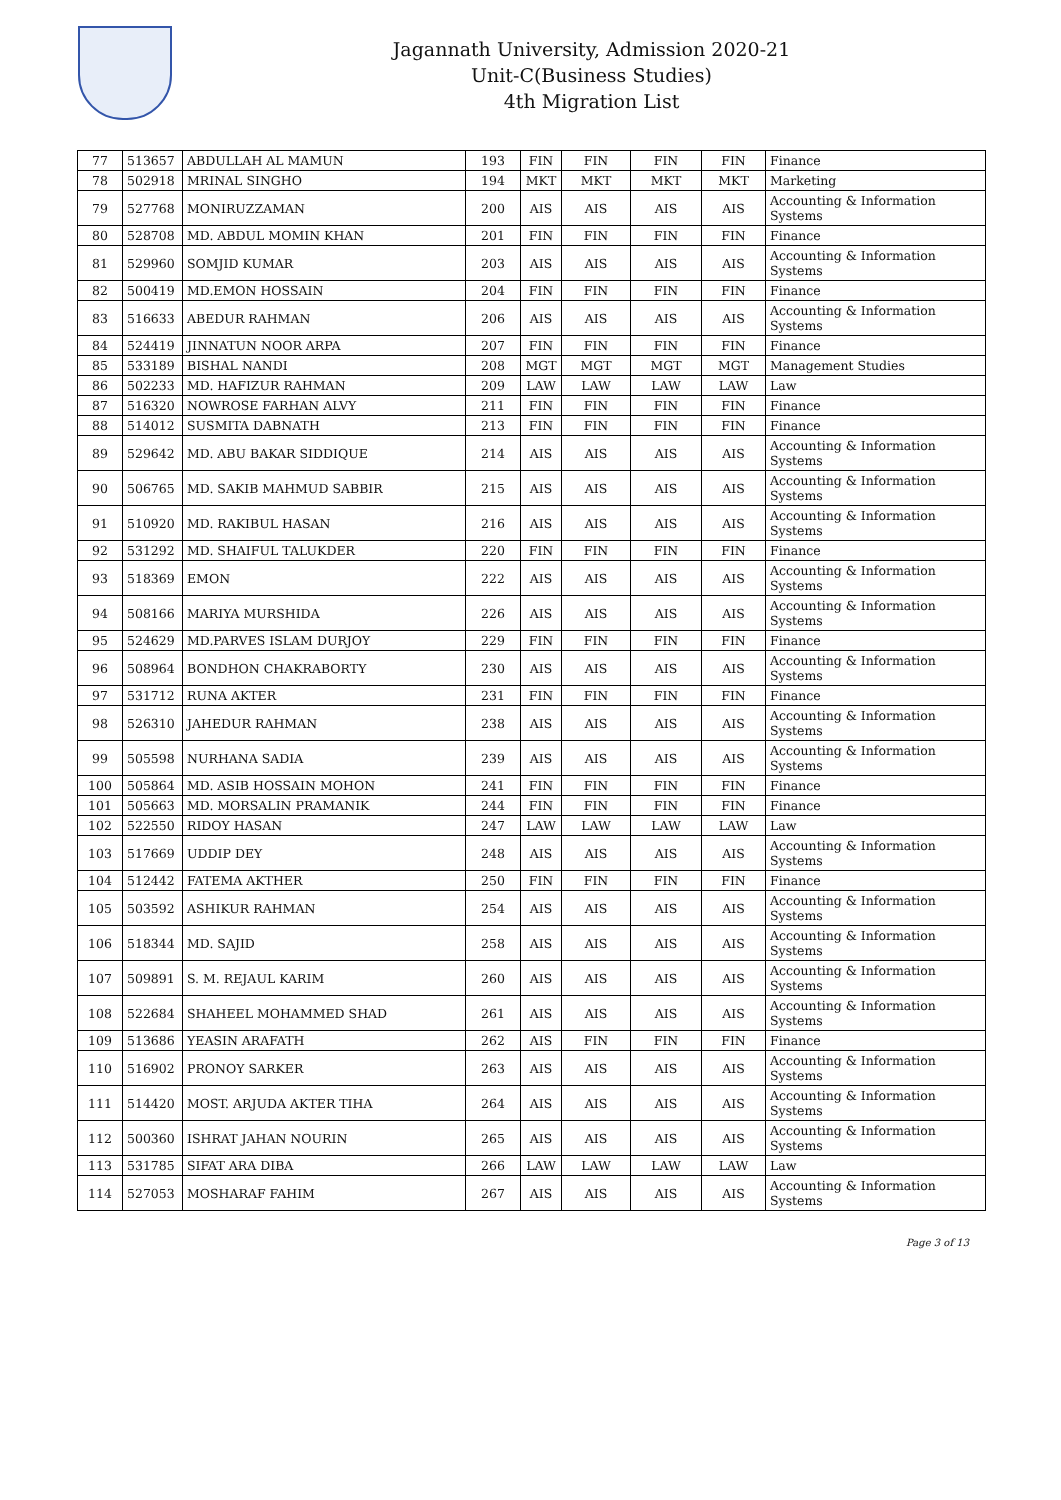Jagannath University, Admission 2020-21
Unit-C(Business Studies)
4th Migration List
| 77 | 513657 | ABDULLAH AL MAMUN | 193 | FIN | FIN | FIN | FIN | Finance |
| 78 | 502918 | MRINAL SINGHO | 194 | MKT | MKT | MKT | MKT | Marketing |
| 79 | 527768 | MONIRUZZAMAN | 200 | AIS | AIS | AIS | AIS | Accounting & Information Systems |
| 80 | 528708 | MD. ABDUL MOMIN KHAN | 201 | FIN | FIN | FIN | FIN | Finance |
| 81 | 529960 | SOMJID KUMAR | 203 | AIS | AIS | AIS | AIS | Accounting & Information Systems |
| 82 | 500419 | MD.EMON HOSSAIN | 204 | FIN | FIN | FIN | FIN | Finance |
| 83 | 516633 | ABEDUR RAHMAN | 206 | AIS | AIS | AIS | AIS | Accounting & Information Systems |
| 84 | 524419 | JINNATUN NOOR ARPA | 207 | FIN | FIN | FIN | FIN | Finance |
| 85 | 533189 | BISHAL NANDI | 208 | MGT | MGT | MGT | MGT | Management Studies |
| 86 | 502233 | MD. HAFIZUR RAHMAN | 209 | LAW | LAW | LAW | LAW | Law |
| 87 | 516320 | NOWROSE FARHAN ALVY | 211 | FIN | FIN | FIN | FIN | Finance |
| 88 | 514012 | SUSMITA DABNATH | 213 | FIN | FIN | FIN | FIN | Finance |
| 89 | 529642 | MD. ABU BAKAR SIDDIQUE | 214 | AIS | AIS | AIS | AIS | Accounting & Information Systems |
| 90 | 506765 | MD. SAKIB MAHMUD SABBIR | 215 | AIS | AIS | AIS | AIS | Accounting & Information Systems |
| 91 | 510920 | MD. RAKIBUL HASAN | 216 | AIS | AIS | AIS | AIS | Accounting & Information Systems |
| 92 | 531292 | MD. SHAIFUL TALUKDER | 220 | FIN | FIN | FIN | FIN | Finance |
| 93 | 518369 | EMON | 222 | AIS | AIS | AIS | AIS | Accounting & Information Systems |
| 94 | 508166 | MARIYA MURSHIDA | 226 | AIS | AIS | AIS | AIS | Accounting & Information Systems |
| 95 | 524629 | MD.PARVES ISLAM DURJOY | 229 | FIN | FIN | FIN | FIN | Finance |
| 96 | 508964 | BONDHON CHAKRABORTY | 230 | AIS | AIS | AIS | AIS | Accounting & Information Systems |
| 97 | 531712 | RUNA AKTER | 231 | FIN | FIN | FIN | FIN | Finance |
| 98 | 526310 | JAHEDUR RAHMAN | 238 | AIS | AIS | AIS | AIS | Accounting & Information Systems |
| 99 | 505598 | NURHANA SADIA | 239 | AIS | AIS | AIS | AIS | Accounting & Information Systems |
| 100 | 505864 | MD. ASIB HOSSAIN MOHON | 241 | FIN | FIN | FIN | FIN | Finance |
| 101 | 505663 | MD. MORSALIN PRAMANIK | 244 | FIN | FIN | FIN | FIN | Finance |
| 102 | 522550 | RIDOY HASAN | 247 | LAW | LAW | LAW | LAW | Law |
| 103 | 517669 | UDDIP DEY | 248 | AIS | AIS | AIS | AIS | Accounting & Information Systems |
| 104 | 512442 | FATEMA AKTHER | 250 | FIN | FIN | FIN | FIN | Finance |
| 105 | 503592 | ASHIKUR RAHMAN | 254 | AIS | AIS | AIS | AIS | Accounting & Information Systems |
| 106 | 518344 | MD. SAJID | 258 | AIS | AIS | AIS | AIS | Accounting & Information Systems |
| 107 | 509891 | S. M. REJAUL KARIM | 260 | AIS | AIS | AIS | AIS | Accounting & Information Systems |
| 108 | 522684 | SHAHEEL MOHAMMED SHAD | 261 | AIS | AIS | AIS | AIS | Accounting & Information Systems |
| 109 | 513686 | YEASIN ARAFATH | 262 | AIS | FIN | FIN | FIN | Finance |
| 110 | 516902 | PRONOY SARKER | 263 | AIS | AIS | AIS | AIS | Accounting & Information Systems |
| 111 | 514420 | MOST. ARJUDA AKTER TIHA | 264 | AIS | AIS | AIS | AIS | Accounting & Information Systems |
| 112 | 500360 | ISHRAT JAHAN NOURIN | 265 | AIS | AIS | AIS | AIS | Accounting & Information Systems |
| 113 | 531785 | SIFAT ARA DIBA | 266 | LAW | LAW | LAW | LAW | Law |
| 114 | 527053 | MOSHARAF FAHIM | 267 | AIS | AIS | AIS | AIS | Accounting & Information Systems |
Page 3 of 13